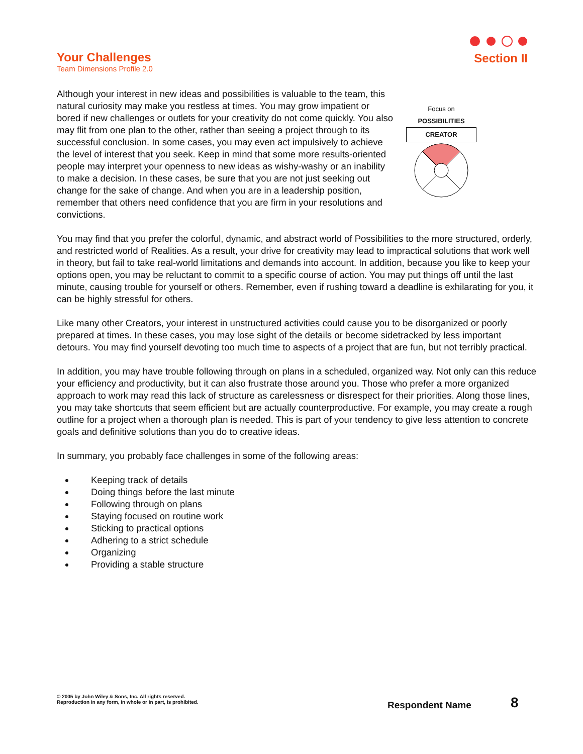Your Challenges
Team Dimensions Profile 2.0
Section II
Although your interest in new ideas and possibilities is valuable to the team, this natural curiosity may make you restless at times. You may grow impatient or bored if new challenges or outlets for your creativity do not come quickly. You also may flit from one plan to the other, rather than seeing a project through to its successful conclusion. In some cases, you may even act impulsively to achieve the level of interest that you seek. Keep in mind that some more results-oriented people may interpret your openness to new ideas as wishy-washy or an inability to make a decision. In these cases, be sure that you are not just seeking out change for the sake of change. And when you are in a leadership position, remember that others need confidence that you are firm in your resolutions and convictions.
Focus on
POSSIBILITIES
CREATOR
You may find that you prefer the colorful, dynamic, and abstract world of Possibilities to the more structured, orderly, and restricted world of Realities. As a result, your drive for creativity may lead to impractical solutions that work well in theory, but fail to take real-world limitations and demands into account. In addition, because you like to keep your options open, you may be reluctant to commit to a specific course of action. You may put things off until the last minute, causing trouble for yourself or others. Remember, even if rushing toward a deadline is exhilarating for you, it can be highly stressful for others.
Like many other Creators, your interest in unstructured activities could cause you to be disorganized or poorly prepared at times. In these cases, you may lose sight of the details or become sidetracked by less important detours. You may find yourself devoting too much time to aspects of a project that are fun, but not terribly practical.
In addition, you may have trouble following through on plans in a scheduled, organized way. Not only can this reduce your efficiency and productivity, but it can also frustrate those around you. Those who prefer a more organized approach to work may read this lack of structure as carelessness or disrespect for their priorities. Along those lines, you may take shortcuts that seem efficient but are actually counterproductive. For example, you may create a rough outline for a project when a thorough plan is needed. This is part of your tendency to give less attention to concrete goals and definitive solutions than you do to creative ideas.
In summary, you probably face challenges in some of the following areas:
Keeping track of details
Doing things before the last minute
Following through on plans
Staying focused on routine work
Sticking to practical options
Adhering to a strict schedule
Organizing
Providing a stable structure
© 2005 by John Wiley & Sons, Inc. All rights reserved.
Reproduction in any form, in whole or in part, is prohibited.
Respondent Name 8